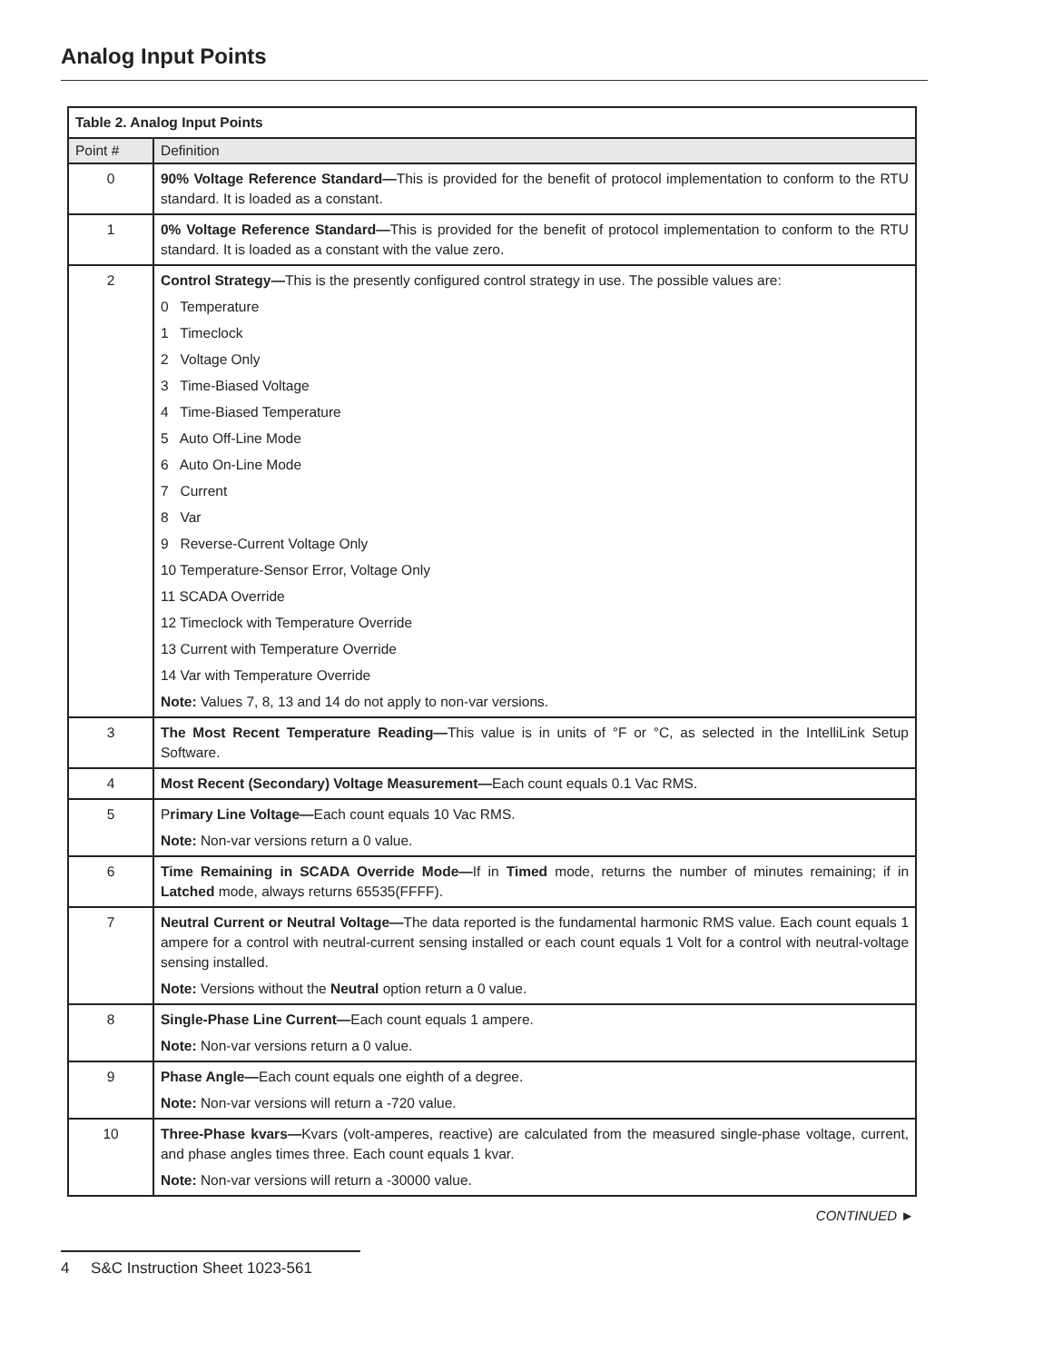Analog Input Points
| Table 2. Analog Input Points | |
| --- | --- |
| Point # | Definition |
| 0 | 90% Voltage Reference Standard— This is provided for the benefit of protocol implementation to conform to the RTU standard. It is loaded as a constant. |
| 1 | 0% Voltage Reference Standard— This is provided for the benefit of protocol implementation to conform to the RTU standard. It is loaded as a constant with the value zero. |
| 2 | Control Strategy— This is the presently configured control strategy in use. The possible values are: 0 Temperature 1 Timeclock 2 Voltage Only 3 Time-Biased Voltage 4 Time-Biased Temperature 5 Auto Off-Line Mode 6 Auto On-Line Mode 7 Current 8 Var 9 Reverse-Current Voltage Only 10 Temperature-Sensor Error, Voltage Only 11 SCADA Override 12 Timeclock with Temperature Override 13 Current with Temperature Override 14 Var with Temperature Override Note: Values 7, 8, 13 and 14 do not apply to non-var versions. |
| 3 | The Most Recent Temperature Reading— This value is in units of °F or °C, as selected in the IntelliLink Setup Software. |
| 4 | Most Recent (Secondary) Voltage Measurement— Each count equals 0.1 Vac RMS. |
| 5 | P rimary Line Voltage— Each count equals 10 Vac RMS. Note: Non-var versions return a 0 value. |
| 6 | Time Remaining in SCADA Override Mode— If in Timed mode, returns the number of minutes remaining; if in Latched mode, always returns 65535(FFFF). |
| 7 | Neutral Current or Neutral Voltage— The data reported is the fundamental harmonic RMS value. Each count equals 1 ampere for a control with neutral-current sensing installed or each count equals 1 Volt for a control with neutral-voltage sensing installed. Note: Versions without the Neutral option return a 0 value. |
| 8 | Single-Phase Line Current— Each count equals 1 ampere. Note: Non-var versions return a 0 value. |
| 9 | Phase Angle— Each count equals one eighth of a degree. Note: Non-var versions will return a -720 value. |
| 10 | Three-Phase kvars— Kvars (volt-amperes, reactive) are calculated from the measured single-phase voltage, current, and phase angles times three. Each count equals 1 kvar. Note: Non-var versions will return a -30000 value. |
CONTINUED ►
4 S&C Instruction Sheet 1023-561